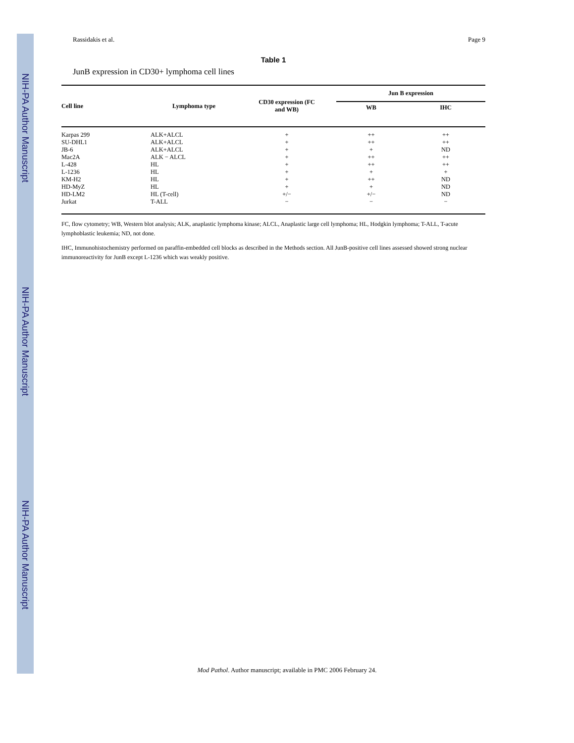NIH-PA Author Manuscript
NIH-PA Author Manuscript
NIH-PA Author Manuscript
Rassidakis et al. Page 9
Table 1
JunB expression in CD30+ lymphoma cell lines
| Cell line | Lymphoma type | CD30 expression (FC and WB) | Jun B expression | |
| --- | --- | --- | --- | --- |
| | | | WB | IHC |
| Karpas 299 | ALK+ALCL | + | ++ | ++ |
| SU-DHL1 | ALK+ALCL | + | ++ | ++ |
| JB-6 | ALK+ALCL | + | + | ND |
| Mac2A | ALK − ALCL | + | ++ | ++ |
| L-428 | HL | + | ++ | ++ |
| L-1236 | HL | + | + | + |
| KM-H2 | HL | + | ++ | ND |
| HD-MyZ | HL | + | + | ND |
| HD-LM2 | HL (T-cell) | +/− | +/− | ND |
| Jurkat | T-ALL | − | − | − |
FC, flow cytometry; WB, Western blot analysis; ALK, anaplastic lymphoma kinase; ALCL, Anaplastic large cell lymphoma; HL, Hodgkin lymphoma; T-ALL, T-acute lymphoblastic leukemia; ND, not done.
IHC, Immunohistochemistry performed on paraffin-embedded cell blocks as described in the Methods section. All JunB-positive cell lines assessed showed strong nuclear immunoreactivity for JunB except L-1236 which was weakly positive.
Mod Pathol. Author manuscript; available in PMC 2006 February 24.